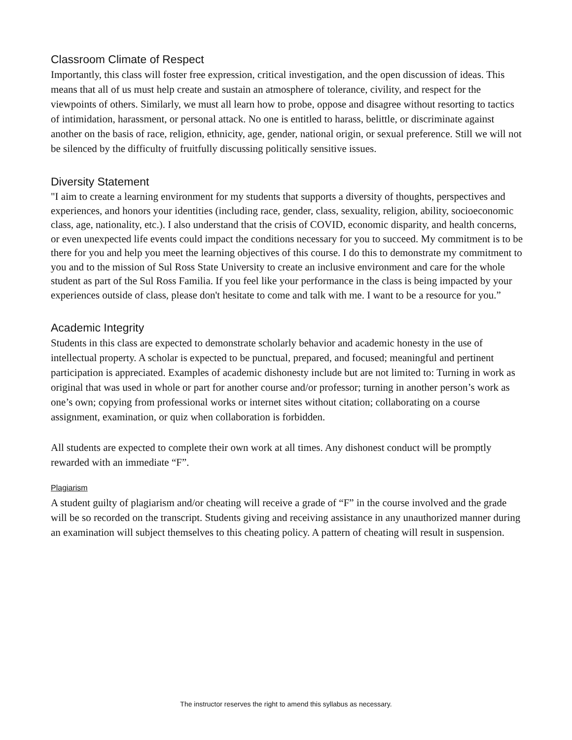Classroom Climate of Respect
Importantly, this class will foster free expression, critical investigation, and the open discussion of ideas. This means that all of us must help create and sustain an atmosphere of tolerance, civility, and respect for the viewpoints of others. Similarly, we must all learn how to probe, oppose and disagree without resorting to tactics of intimidation, harassment, or personal attack. No one is entitled to harass, belittle, or discriminate against another on the basis of race, religion, ethnicity, age, gender, national origin, or sexual preference. Still we will not be silenced by the difficulty of fruitfully discussing politically sensitive issues.
Diversity Statement
"I aim to create a learning environment for my students that supports a diversity of thoughts, perspectives and experiences, and honors your identities (including race, gender, class, sexuality, religion, ability, socioeconomic class, age, nationality, etc.). I also understand that the crisis of COVID, economic disparity, and health concerns, or even unexpected life events could impact the conditions necessary for you to succeed. My commitment is to be there for you and help you meet the learning objectives of this course. I do this to demonstrate my commitment to you and to the mission of Sul Ross State University to create an inclusive environment and care for the whole student as part of the Sul Ross Familia. If you feel like your performance in the class is being impacted by your experiences outside of class, please don't hesitate to come and talk with me. I want to be a resource for you.”
Academic Integrity
Students in this class are expected to demonstrate scholarly behavior and academic honesty in the use of intellectual property. A scholar is expected to be punctual, prepared, and focused; meaningful and pertinent participation is appreciated. Examples of academic dishonesty include but are not limited to: Turning in work as original that was used in whole or part for another course and/or professor; turning in another person’s work as one’s own; copying from professional works or internet sites without citation; collaborating on a course assignment, examination, or quiz when collaboration is forbidden.
All students are expected to complete their own work at all times. Any dishonest conduct will be promptly rewarded with an immediate “F”.
Plagiarism
A student guilty of plagiarism and/or cheating will receive a grade of “F” in the course involved and the grade will be so recorded on the transcript. Students giving and receiving assistance in any unauthorized manner during an examination will subject themselves to this cheating policy. A pattern of cheating will result in suspension.
The instructor reserves the right to amend this syllabus as necessary.